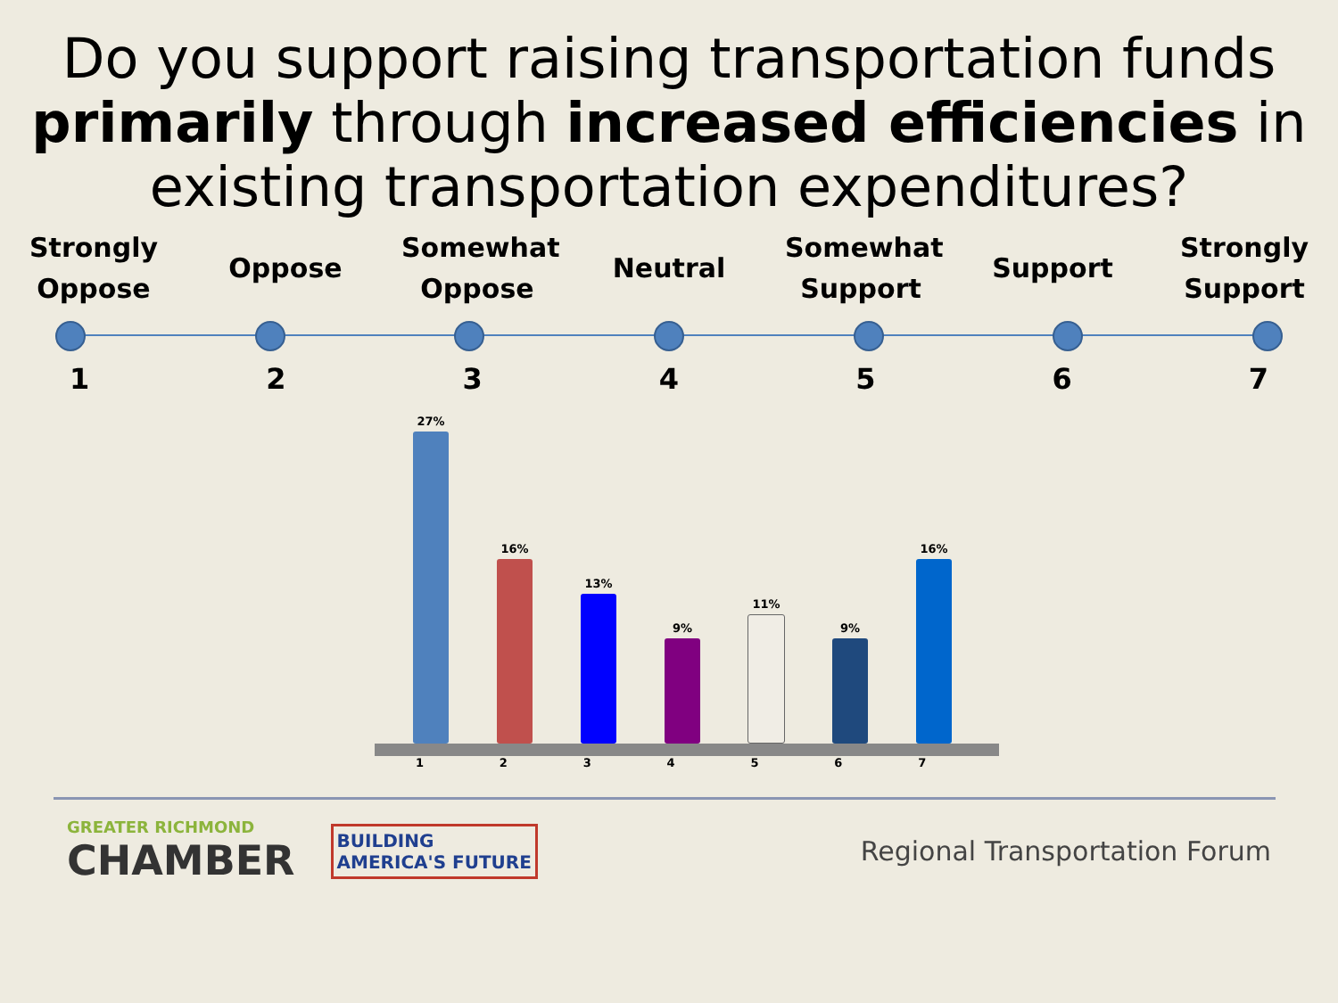Do you support raising transportation funds primarily through increased efficiencies in existing transportation expenditures?
Strongly Oppose
Oppose
Somewhat Oppose
Neutral
Somewhat Support
Support
Strongly Support
1234567
27%
16%
13%
9%
11%
9%
16%
1234567
GREATER RICHMOND
CHAMBER
BUILDING
AMERICA'S FUTURE
Regional Transportation Forum